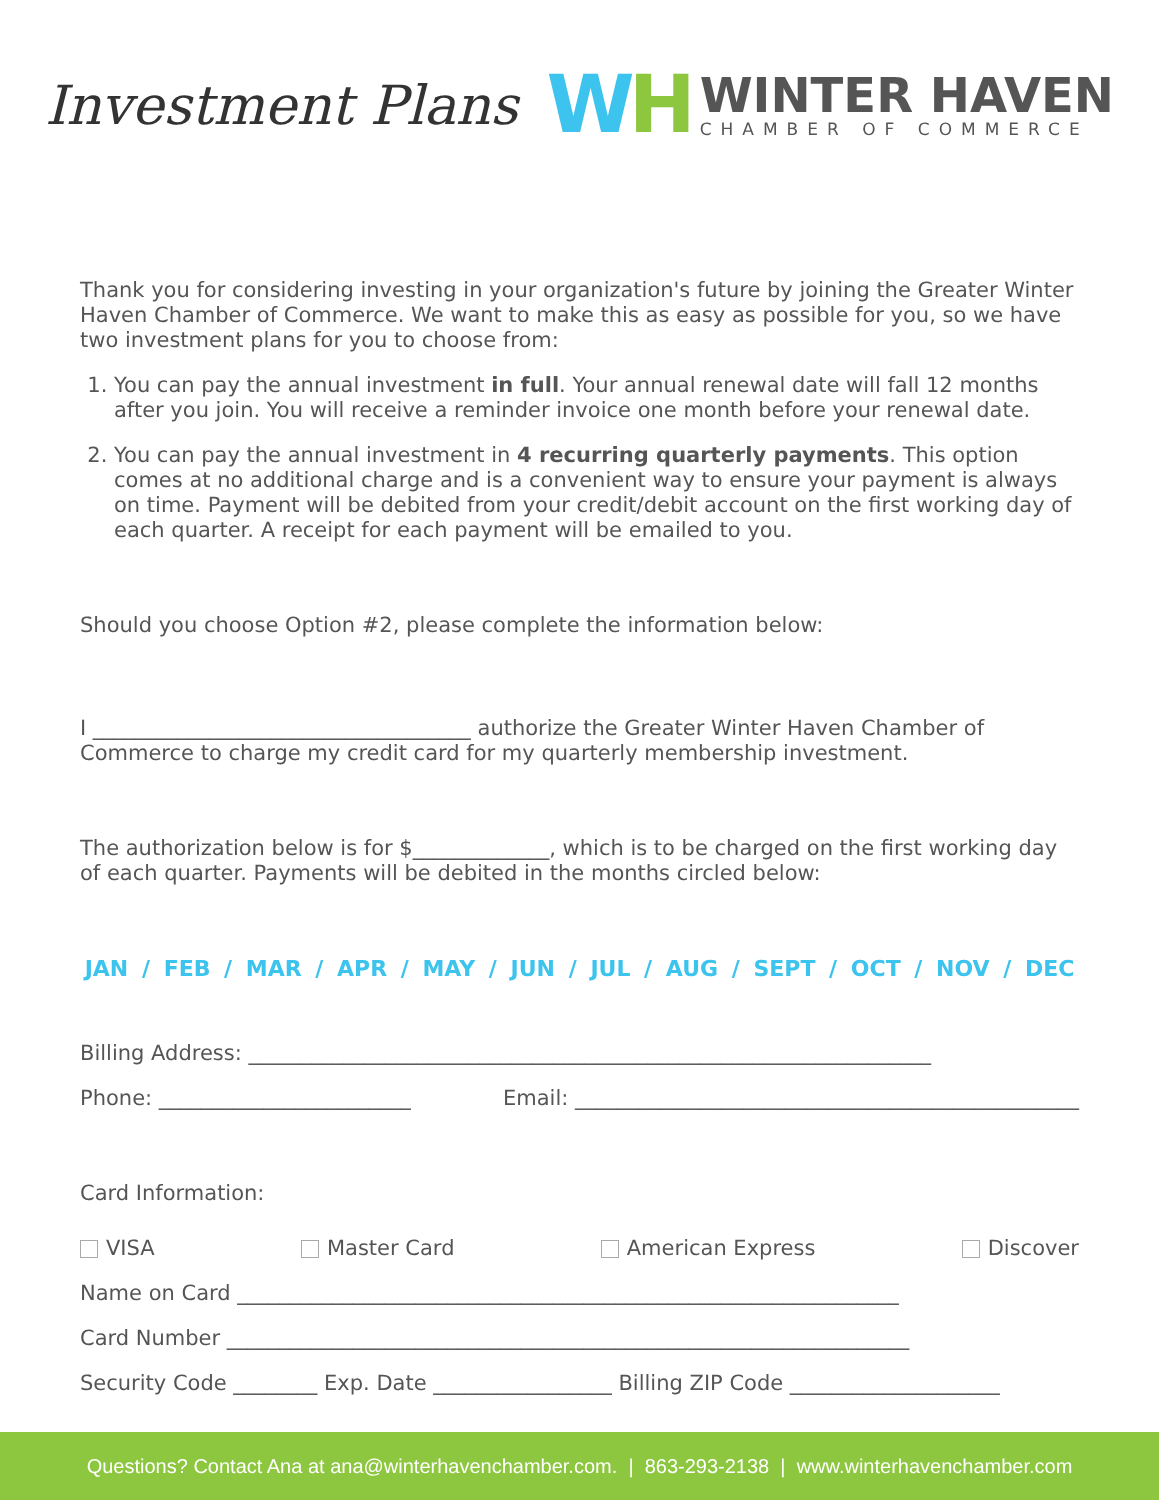Investment Plans
WH
WINTER HAVEN
CHAMBER OF COMMERCE
Thank you for considering investing in your organization's future by joining the Greater Winter Haven Chamber of Commerce. We want to make this as easy as possible for you, so we have two investment plans for you to choose from:
1. You can pay the annual investment in full. Your annual renewal date will fall 12 months after you join. You will receive a reminder invoice one month before your renewal date.
2. You can pay the annual investment in 4 recurring quarterly payments. This option comes at no additional charge and is a convenient way to ensure your payment is always on time. Payment will be debited from your credit/debit account on the first working day of each quarter. A receipt for each payment will be emailed to you.
Should you choose Option #2, please complete the information below:
I ____________________________________ authorize the Greater Winter Haven Chamber of Commerce to charge my credit card for my quarterly membership investment.
The authorization below is for $_____________, which is to be charged on the first working day of each quarter. Payments will be debited in the months circled below:
JAN / FEB / MAR / APR / MAY / JUN / JUL / AUG / SEPT / OCT / NOV / DEC
Billing Address: _________________________________________________________________
Phone: ________________________ Email: ________________________________________________
Card Information:
VISA Master Card American Express Discover
Name on Card _______________________________________________________________
Card Number _________________________________________________________________
Security Code ________ Exp. Date _________________ Billing ZIP Code ____________________
Questions? Contact Ana at ana@winterhavenchamber.com. | 863-293-2138 | www.winterhavenchamber.com